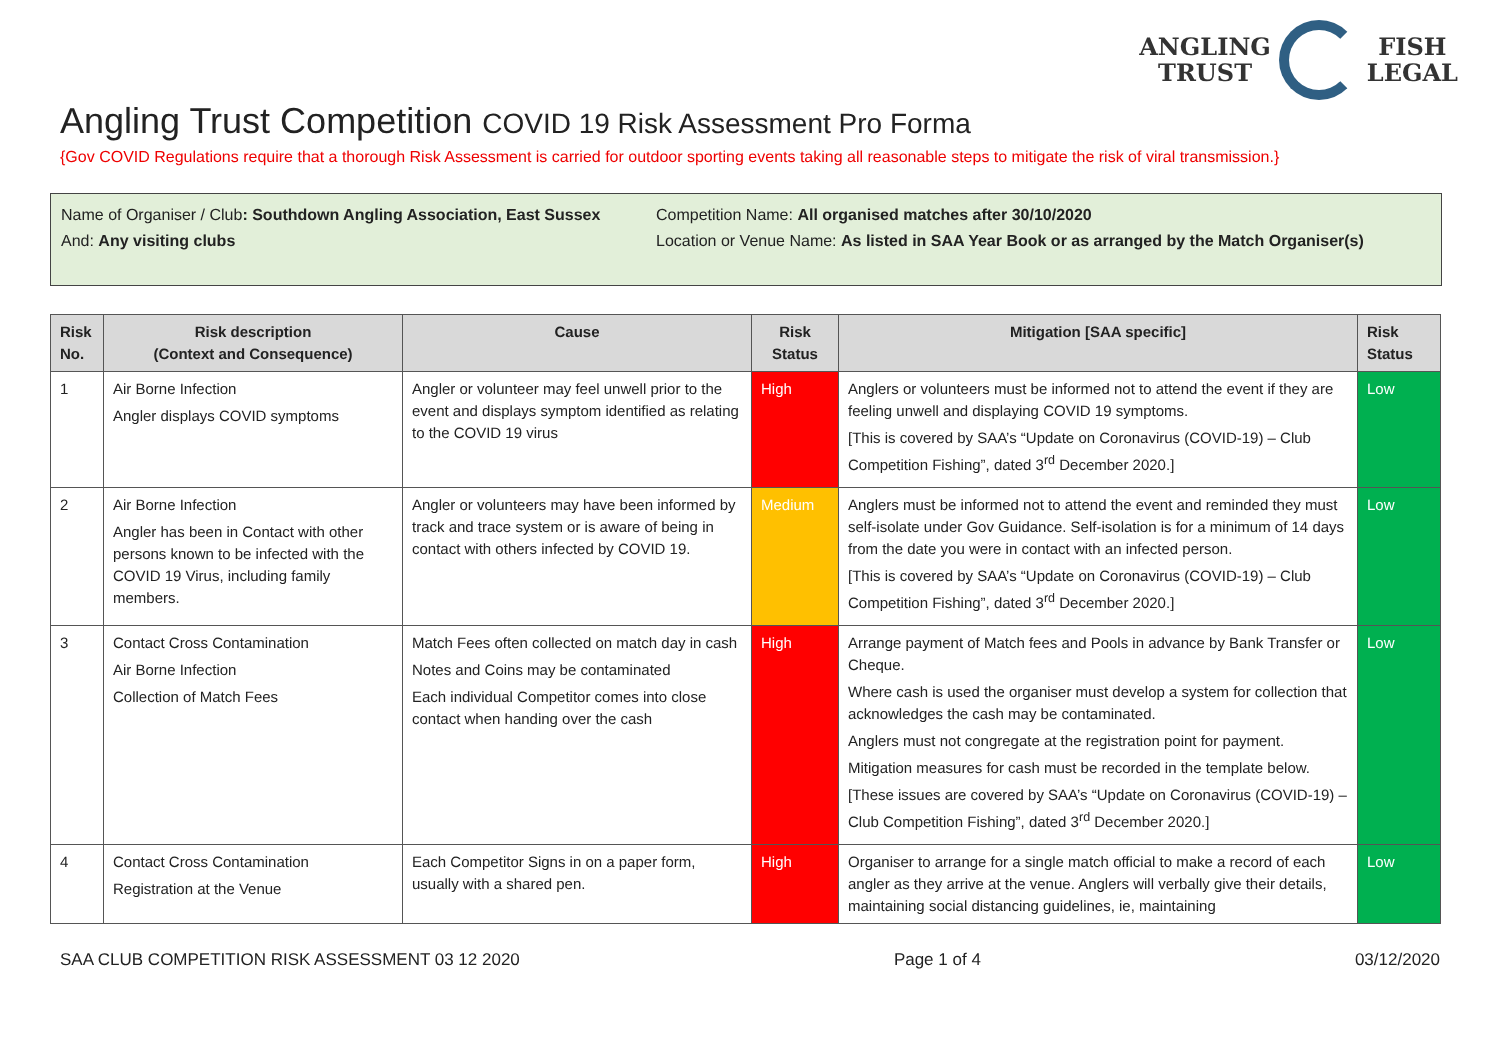ANGLING
TRUST
FISH
LEGAL
Angling Trust Competition COVID 19 Risk Assessment Pro Forma
{Gov COVID Regulations require that a thorough Risk Assessment is carried for outdoor sporting events taking all reasonable steps to mitigate the risk of viral transmission.}
Name of Organiser / Club: Southdown Angling Association, East Sussex
And: Any visiting clubs
Competition Name: All organised matches after 30/10/2020
Location or Venue Name: As listed in SAA Year Book or as arranged by the Match Organiser(s)
| Risk No. | Risk description (Context and Consequence) | Cause | Risk Status | Mitigation [SAA specific] | Risk Status |
| --- | --- | --- | --- | --- | --- |
| 1 | Air Borne Infection Angler displays COVID symptoms | Angler or volunteer may feel unwell prior to the event and displays symptom identified as relating to the COVID 19 virus | High | Anglers or volunteers must be informed not to attend the event if they are feeling unwell and displaying COVID 19 symptoms. [This is covered by SAA’s “Update on Coronavirus (COVID-19) – Club Competition Fishing”, dated 3<sup>rd</sup> December 2020.] | Low |
| 2 | Air Borne Infection Angler has been in Contact with other persons known to be infected with the COVID 19 Virus, including family members. | Angler or volunteers may have been informed by track and trace system or is aware of being in contact with others infected by COVID 19. | Medium | Anglers must be informed not to attend the event and reminded they must self-isolate under Gov Guidance. Self-isolation is for a minimum of 14 days from the date you were in contact with an infected person. [This is covered by SAA’s “Update on Coronavirus (COVID-19) – Club Competition Fishing”, dated 3<sup>rd</sup> December 2020.] | Low |
| 3 | Contact Cross Contamination Air Borne Infection Collection of Match Fees | Match Fees often collected on match day in cash Notes and Coins may be contaminated Each individual Competitor comes into close contact when handing over the cash | High | Arrange payment of Match fees and Pools in advance by Bank Transfer or Cheque. Where cash is used the organiser must develop a system for collection that acknowledges the cash may be contaminated. Anglers must not congregate at the registration point for payment. Mitigation measures for cash must be recorded in the template below. [These issues are covered by SAA’s “Update on Coronavirus (COVID-19) – Club Competition Fishing”, dated 3<sup>rd</sup> December 2020.] | Low |
| 4 | Contact Cross Contamination Registration at the Venue | Each Competitor Signs in on a paper form, usually with a shared pen. | High | Organiser to arrange for a single match official to make a record of each angler as they arrive at the venue. Anglers will verbally give their details, maintaining social distancing guidelines, ie, maintaining | Low |
SAA CLUB COMPETITION RISK ASSESSMENT 03 12 2020 Page 1 of 4 03/12/2020